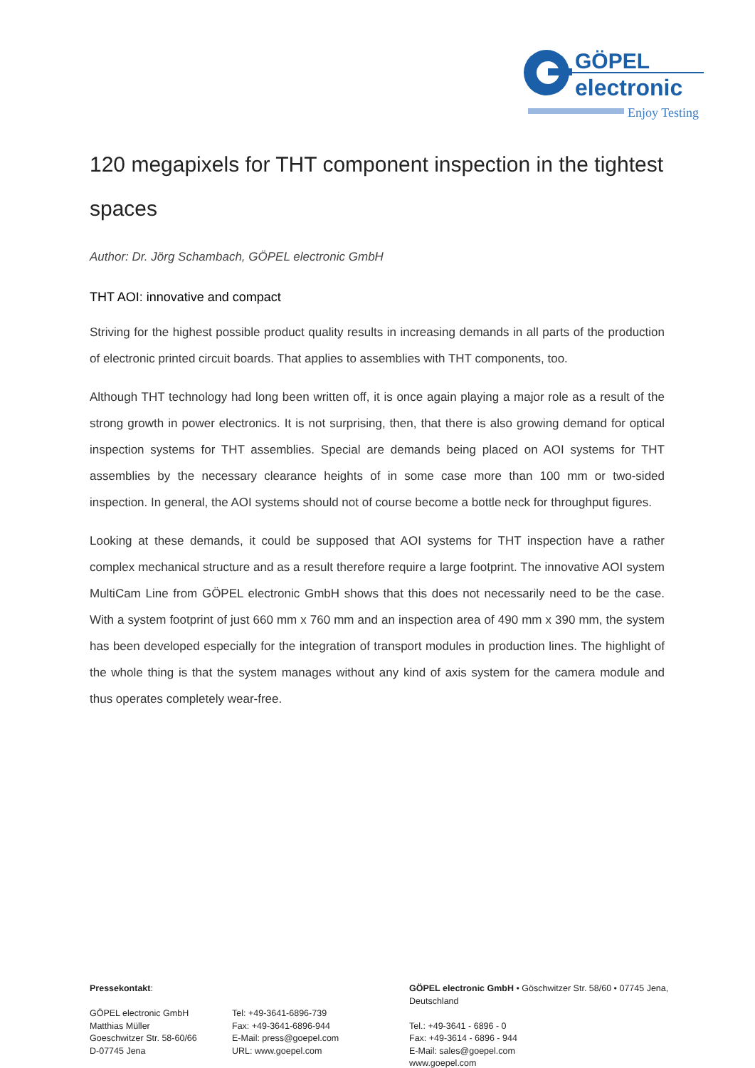GÖPEL
electronic
Enjoy Testing
120 megapixels for THT component inspection in the tightest spaces
Author: Dr. Jörg Schambach, GÖPEL electronic GmbH
THT AOI: innovative and compact
Striving for the highest possible product quality results in increasing demands in all parts of the production of electronic printed circuit boards. That applies to assemblies with THT components, too.
Although THT technology had long been written off, it is once again playing a major role as a result of the strong growth in power electronics. It is not surprising, then, that there is also growing demand for optical inspection systems for THT assemblies. Special are demands being placed on AOI systems for THT assemblies by the necessary clearance heights of in some case more than 100 mm or two-sided inspection. In general, the AOI systems should not of course become a bottle neck for throughput figures.
Looking at these demands, it could be supposed that AOI systems for THT inspection have a rather complex mechanical structure and as a result therefore require a large footprint. The innovative AOI system MultiCam Line from GÖPEL electronic GmbH shows that this does not necessarily need to be the case. With a system footprint of just 660 mm x 760 mm and an inspection area of 490 mm x 390 mm, the system has been developed especially for the integration of transport modules in production lines. The highlight of the whole thing is that the system manages without any kind of axis system for the camera module and thus operates completely wear-free.
Pressekontakt:
GÖPEL electronic GmbH
Matthias Müller
Goeschwitzer Str. 58-60/66
D-07745 Jena
Tel: +49-3641-6896-739
Fax: +49-3641-6896-944
E-Mail: press@goepel.com
URL: www.goepel.com
GÖPEL electronic GmbH • Göschwitzer Str. 58/60 • 07745 Jena, Deutschland
Tel.: +49-3641 - 6896 - 0
Fax: +49-3614 - 6896 - 944
E-Mail: sales@goepel.com
www.goepel.com